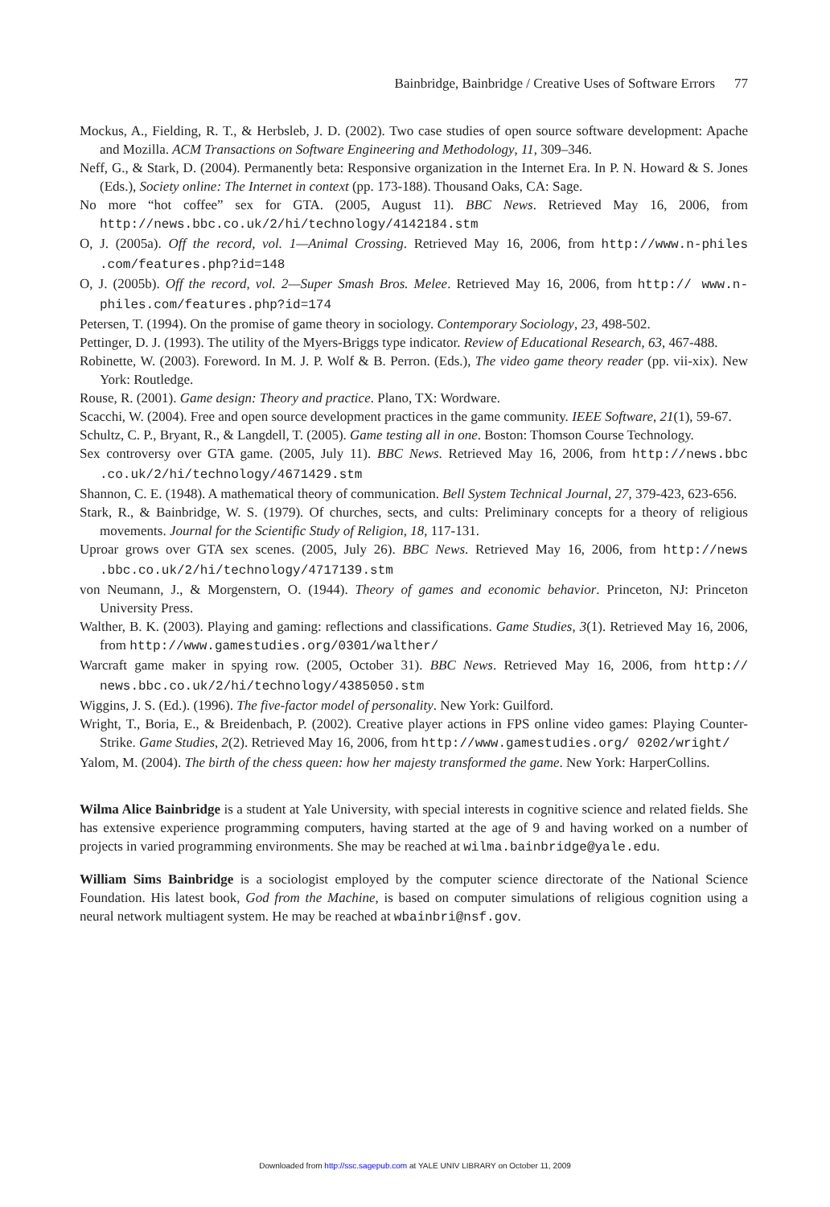Bainbridge, Bainbridge / Creative Uses of Software Errors 77
Mockus, A., Fielding, R. T., & Herbsleb, J. D. (2002). Two case studies of open source software development: Apache and Mozilla. ACM Transactions on Software Engineering and Methodology, 11, 309–346.
Neff, G., & Stark, D. (2004). Permanently beta: Responsive organization in the Internet Era. In P. N. Howard & S. Jones (Eds.), Society online: The Internet in context (pp. 173-188). Thousand Oaks, CA: Sage.
No more “hot coffee” sex for GTA. (2005, August 11). BBC News. Retrieved May 16, 2006, from http://news.bbc.co.uk/2/hi/technology/4142184.stm
O, J. (2005a). Off the record, vol. 1—Animal Crossing. Retrieved May 16, 2006, from http://www.n-philes .com/features.php?id=148
O, J. (2005b). Off the record, vol. 2—Super Smash Bros. Melee. Retrieved May 16, 2006, from http:// www.n-philes.com/features.php?id=174
Petersen, T. (1994). On the promise of game theory in sociology. Contemporary Sociology, 23, 498-502.
Pettinger, D. J. (1993). The utility of the Myers-Briggs type indicator. Review of Educational Research, 63, 467-488.
Robinette, W. (2003). Foreword. In M. J. P. Wolf & B. Perron. (Eds.), The video game theory reader (pp. vii-xix). New York: Routledge.
Rouse, R. (2001). Game design: Theory and practice. Plano, TX: Wordware.
Scacchi, W. (2004). Free and open source development practices in the game community. IEEE Software, 21(1), 59-67.
Schultz, C. P., Bryant, R., & Langdell, T. (2005). Game testing all in one. Boston: Thomson Course Technology.
Sex controversy over GTA game. (2005, July 11). BBC News. Retrieved May 16, 2006, from http://news.bbc .co.uk/2/hi/technology/4671429.stm
Shannon, C. E. (1948). A mathematical theory of communication. Bell System Technical Journal, 27, 379-423, 623-656.
Stark, R., & Bainbridge, W. S. (1979). Of churches, sects, and cults: Preliminary concepts for a theory of religious movements. Journal for the Scientific Study of Religion, 18, 117-131.
Uproar grows over GTA sex scenes. (2005, July 26). BBC News. Retrieved May 16, 2006, from http://news .bbc.co.uk/2/hi/technology/4717139.stm
von Neumann, J., & Morgenstern, O. (1944). Theory of games and economic behavior. Princeton, NJ: Princeton University Press.
Walther, B. K. (2003). Playing and gaming: reflections and classifications. Game Studies, 3(1). Retrieved May 16, 2006, from http://www.gamestudies.org/0301/walther/
Warcraft game maker in spying row. (2005, October 31). BBC News. Retrieved May 16, 2006, from http:// news.bbc.co.uk/2/hi/technology/4385050.stm
Wiggins, J. S. (Ed.). (1996). The five-factor model of personality. New York: Guilford.
Wright, T., Boria, E., & Breidenbach, P. (2002). Creative player actions in FPS online video games: Playing Counter-Strike. Game Studies, 2(2). Retrieved May 16, 2006, from http://www.gamestudies.org/ 0202/wright/
Yalom, M. (2004). The birth of the chess queen: how her majesty transformed the game. New York: HarperCollins.
Wilma Alice Bainbridge is a student at Yale University, with special interests in cognitive science and related fields. She has extensive experience programming computers, having started at the age of 9 and having worked on a number of projects in varied programming environments. She may be reached at wilma.bainbridge@yale.edu.
William Sims Bainbridge is a sociologist employed by the computer science directorate of the National Science Foundation. His latest book, God from the Machine, is based on computer simulations of religious cognition using a neural network multiagent system. He may be reached at wbainbri@nsf.gov.
Downloaded from http://ssc.sagepub.com at YALE UNIV LIBRARY on October 11, 2009